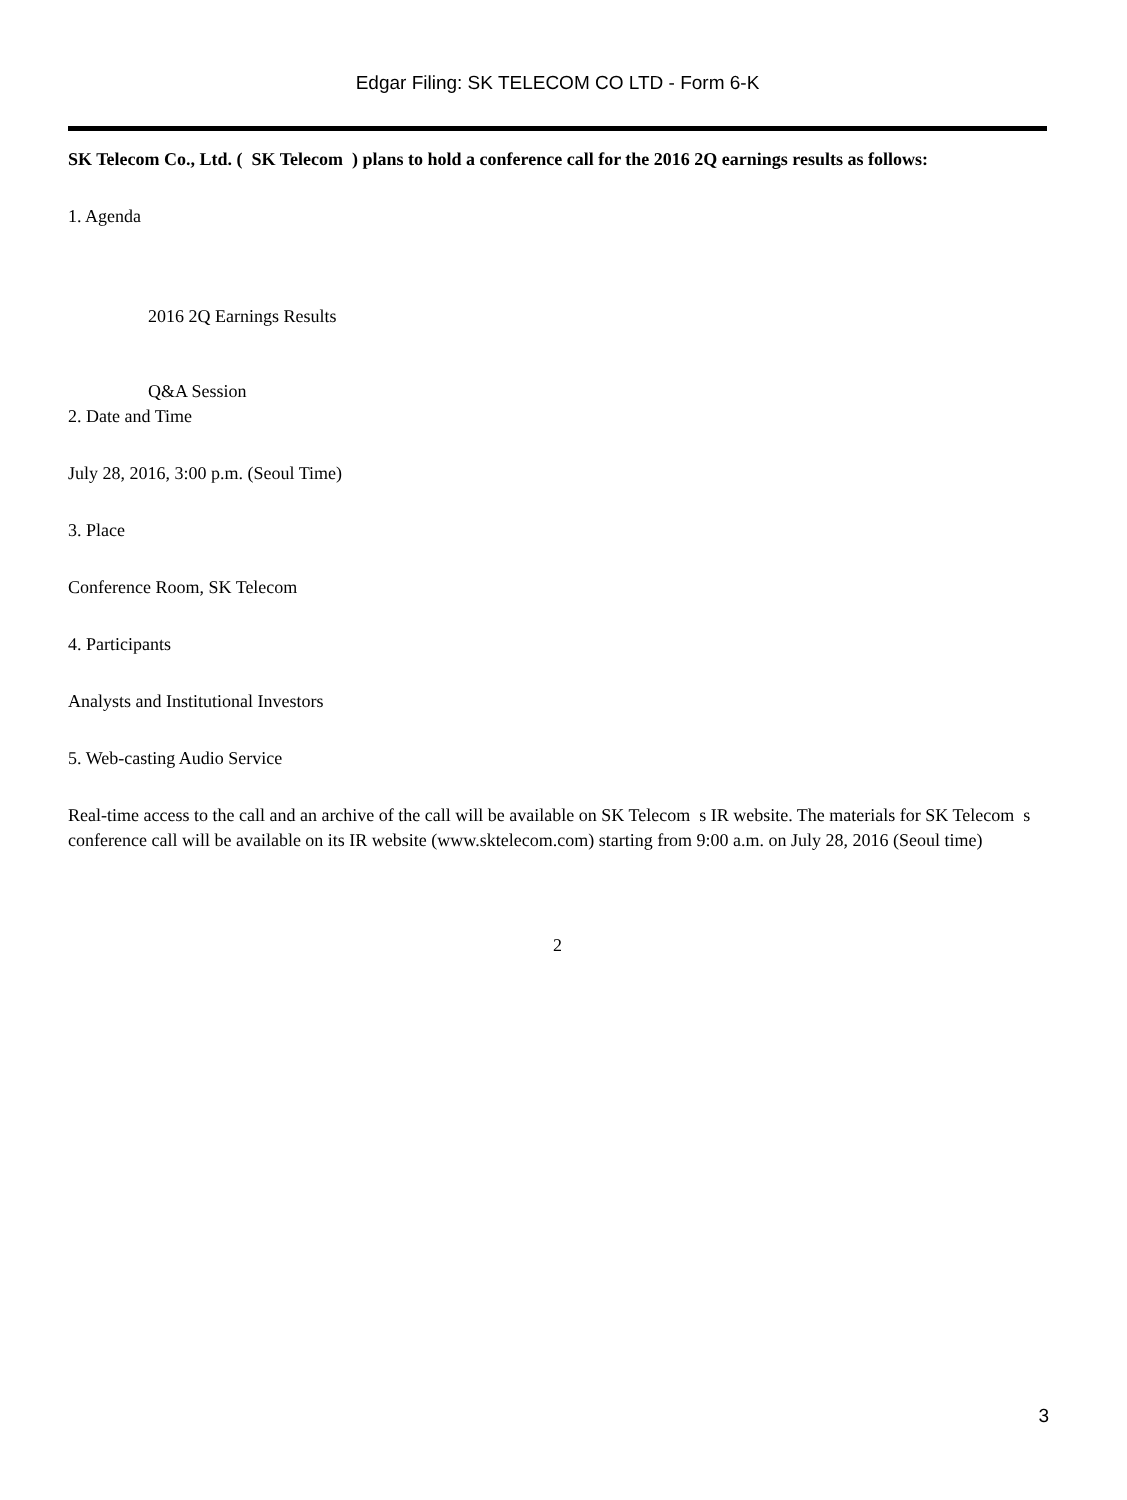Edgar Filing: SK TELECOM CO LTD - Form 6-K
SK Telecom Co., Ltd. ( SK Telecom ) plans to hold a conference call for the 2016 2Q earnings results as follows:
1. Agenda
2016 2Q Earnings Results
Q&A Session
2. Date and Time
July 28, 2016, 3:00 p.m. (Seoul Time)
3. Place
Conference Room, SK Telecom
4. Participants
Analysts and Institutional Investors
5. Web-casting Audio Service
Real-time access to the call and an archive of the call will be available on SK Telecom s IR website. The materials for SK Telecom s conference call will be available on its IR website (www.sktelecom.com) starting from 9:00 a.m. on July 28, 2016 (Seoul time)
2
3